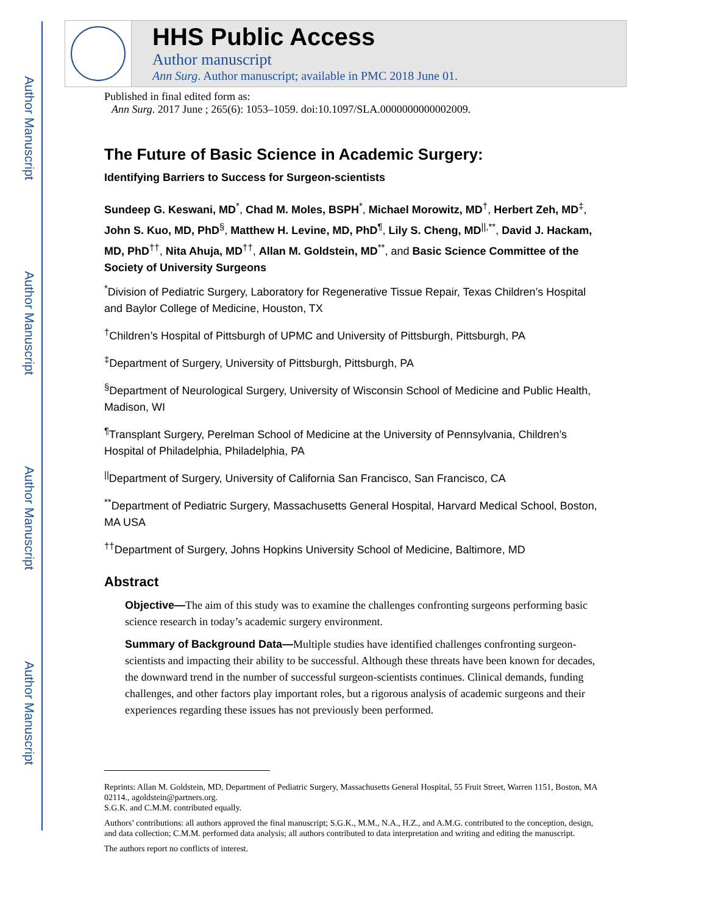Author Manuscript
Author Manuscript
Author Manuscript
Author Manuscript
HHS Public Access
Author manuscript
Ann Surg. Author manuscript; available in PMC 2018 June 01.
Published in final edited form as:
Ann Surg. 2017 June ; 265(6): 1053–1059. doi:10.1097/SLA.0000000000002009.
The Future of Basic Science in Academic Surgery:
Identifying Barriers to Success for Surgeon-scientists
Sundeep G. Keswani, MD<sup>*</sup>, Chad M. Moles, BSPH<sup>*</sup>, Michael Morowitz, MD<sup>†</sup>, Herbert Zeh, MD<sup>‡</sup>, John S. Kuo, MD, PhD<sup>§</sup>, Matthew H. Levine, MD, PhD<sup>¶</sup>, Lily S. Cheng, MD<sup>||,**</sup>, David J. Hackam, MD, PhD<sup>††</sup>, Nita Ahuja, MD<sup>††</sup>, Allan M. Goldstein, MD<sup>**</sup>, and Basic Science Committee of the Society of University Surgeons
<sup>*</sup> Division of Pediatric Surgery, Laboratory for Regenerative Tissue Repair, Texas Children’s Hospital and Baylor College of Medicine, Houston, TX
<sup>†</sup> Children’s Hospital of Pittsburgh of UPMC and University of Pittsburgh, Pittsburgh, PA
<sup>‡</sup> Department of Surgery, University of Pittsburgh, Pittsburgh, PA
<sup>§</sup> Department of Neurological Surgery, University of Wisconsin School of Medicine and Public Health, Madison, WI
<sup>¶</sup> Transplant Surgery, Perelman School of Medicine at the University of Pennsylvania, Children’s Hospital of Philadelphia, Philadelphia, PA
<sup>||</sup>Department of Surgery, University of California San Francisco, San Francisco, CA
<sup>**</sup> Department of Pediatric Surgery, Massachusetts General Hospital, Harvard Medical School, Boston, MA USA
<sup>††</sup> Department of Surgery, Johns Hopkins University School of Medicine, Baltimore, MD
Abstract
Objective—The aim of this study was to examine the challenges confronting surgeons performing basic science research in today’s academic surgery environment.
Summary of Background Data—Multiple studies have identified challenges confronting surgeon-scientists and impacting their ability to be successful. Although these threats have been known for decades, the downward trend in the number of successful surgeon-scientists continues. Clinical demands, funding challenges, and other factors play important roles, but a rigorous analysis of academic surgeons and their experiences regarding these issues has not previously been performed.
Reprints: Allan M. Goldstein, MD, Department of Pediatric Surgery, Massachusetts General Hospital, 55 Fruit Street, Warren 1151, Boston, MA 02114., agoldstein@partners.org.
S.G.K. and C.M.M. contributed equally.
Authors’ contributions: all authors approved the final manuscript; S.G.K., M.M., N.A., H.Z., and A.M.G. contributed to the conception, design, and data collection; C.M.M. performed data analysis; all authors contributed to data interpretation and writing and editing the manuscript.
The authors report no conflicts of interest.